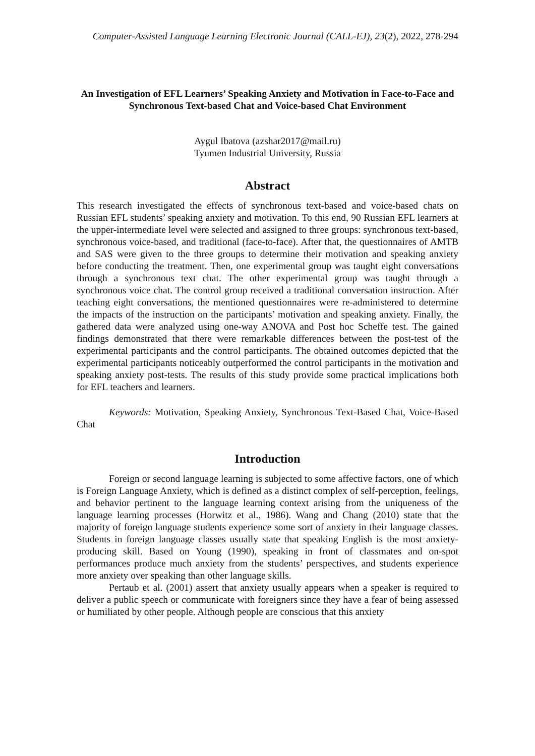Computer-Assisted Language Learning Electronic Journal (CALL-EJ), 23(2), 2022, 278-294
An Investigation of EFL Learners’ Speaking Anxiety and Motivation in Face-to-Face and Synchronous Text-based Chat and Voice-based Chat Environment
Aygul Ibatova (azshar2017@mail.ru)
Tyumen Industrial University, Russia
Abstract
This research investigated the effects of synchronous text-based and voice-based chats on Russian EFL students’ speaking anxiety and motivation. To this end, 90 Russian EFL learners at the upper-intermediate level were selected and assigned to three groups: synchronous text-based, synchronous voice-based, and traditional (face-to-face). After that, the questionnaires of AMTB and SAS were given to the three groups to determine their motivation and speaking anxiety before conducting the treatment. Then, one experimental group was taught eight conversations through a synchronous text chat. The other experimental group was taught through a synchronous voice chat. The control group received a traditional conversation instruction. After teaching eight conversations, the mentioned questionnaires were re-administered to determine the impacts of the instruction on the participants’ motivation and speaking anxiety. Finally, the gathered data were analyzed using one-way ANOVA and Post hoc Scheffe test. The gained findings demonstrated that there were remarkable differences between the post-test of the experimental participants and the control participants. The obtained outcomes depicted that the experimental participants noticeably outperformed the control participants in the motivation and speaking anxiety post-tests. The results of this study provide some practical implications both for EFL teachers and learners.
Keywords: Motivation, Speaking Anxiety, Synchronous Text-Based Chat, Voice-Based Chat
Introduction
Foreign or second language learning is subjected to some affective factors, one of which is Foreign Language Anxiety, which is defined as a distinct complex of self-perception, feelings, and behavior pertinent to the language learning context arising from the uniqueness of the language learning processes (Horwitz et al., 1986). Wang and Chang (2010) state that the majority of foreign language students experience some sort of anxiety in their language classes. Students in foreign language classes usually state that speaking English is the most anxiety-producing skill. Based on Young (1990), speaking in front of classmates and on-spot performances produce much anxiety from the students’ perspectives, and students experience more anxiety over speaking than other language skills.
Pertaub et al. (2001) assert that anxiety usually appears when a speaker is required to deliver a public speech or communicate with foreigners since they have a fear of being assessed or humiliated by other people. Although people are conscious that this anxiety